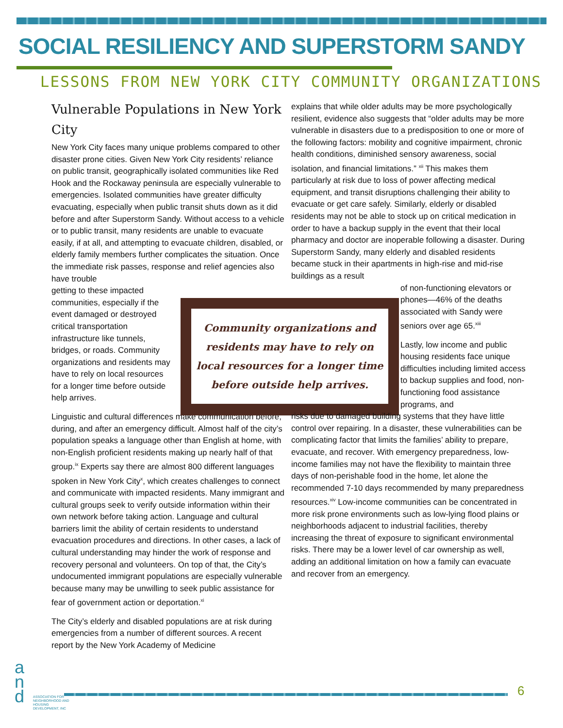SOCIAL RESILIENCY AND SUPERSTORM SANDY
LESSONS FROM NEW YORK CITY COMMUNITY ORGANIZATIONS
Vulnerable Populations in New York City
New York City faces many unique problems compared to other disaster prone cities. Given New York City residents’ reliance on public transit, geographically isolated communities like Red Hook and the Rockaway peninsula are especially vulnerable to emergencies. Isolated communities have greater difficulty evacuating, especially when public transit shuts down as it did before and after Superstorm Sandy. Without access to a vehicle or to public transit, many residents are unable to evacuate easily, if at all, and attempting to evacuate children, disabled, or elderly family members further complicates the situation. Once the immediate risk passes, response and relief agencies also have trouble
getting to these impacted communities, especially if the event damaged or destroyed critical transportation infrastructure like tunnels, bridges, or roads. Community organizations and residents may have to rely on local resources for a longer time before outside help arrives.
Linguistic and cultural differences make communication before, during, and after an emergency difficult. Almost half of the city’s population speaks a language other than English at home, with non-English proficient residents making up nearly half of that group.<sup>ix</sup> Experts say there are almost 800 different languages spoken in New York City<sup>x</sup>, which creates challenges to connect and communicate with impacted residents. Many immigrant and cultural groups seek to verify outside information within their own network before taking action. Language and cultural barriers limit the ability of certain residents to understand evacuation procedures and directions. In other cases, a lack of cultural understanding may hinder the work of response and recovery personal and volunteers. On top of that, the City’s undocumented immigrant populations are especially vulnerable because many may be unwilling to seek public assistance for fear of government action or deportation.<sup>xi</sup>
The City’s elderly and disabled populations are at risk during emergencies from a number of different sources. A recent report by the New York Academy of Medicine
Community organizations and
residents may have to rely on
local resources for a longer time
before outside help arrives.
explains that while older adults may be more psychologically resilient, evidence also suggests that “older adults may be more vulnerable in disasters due to a predisposition to one or more of the following factors: mobility and cognitive impairment, chronic health conditions, diminished sensory awareness, social isolation, and financial limitations.” <sup>xii</sup> This makes them particularly at risk due to loss of power affecting medical equipment, and transit disruptions challenging their ability to evacuate or get care safely. Similarly, elderly or disabled residents may not be able to stock up on critical medication in order to have a backup supply in the event that their local pharmacy and doctor are inoperable following a disaster. During Superstorm Sandy, many elderly and disabled residents became stuck in their apartments in high-rise and mid-rise buildings as a result
of non-functioning elevators or phones—46% of the deaths associated with Sandy were seniors over age 65.<sup>xiii</sup>
Lastly, low income and public housing residents face unique difficulties including limited access to backup supplies and food, non-functioning food assistance programs, and
risks due to damaged building systems that they have little control over repairing. In a disaster, these vulnerabilities can be complicating factor that limits the families’ ability to prepare, evacuate, and recover. With emergency preparedness, low-income families may not have the flexibility to maintain three days of non-perishable food in the home, let alone the recommended 7-10 days recommended by many preparedness resources.<sup>xiv</sup> Low-income communities can be concentrated in more risk prone environments such as low-lying flood plains or neighborhoods adjacent to industrial facilities, thereby increasing the threat of exposure to significant environmental risks. There may be a lower level of car ownership as well, adding an additional limitation on how a family can evacuate and recover from an emergency.
a
n
d
ASSOCIATION FOR NEIGHBORHOOD AND HOUSING DEVELOPMENT, INC
6